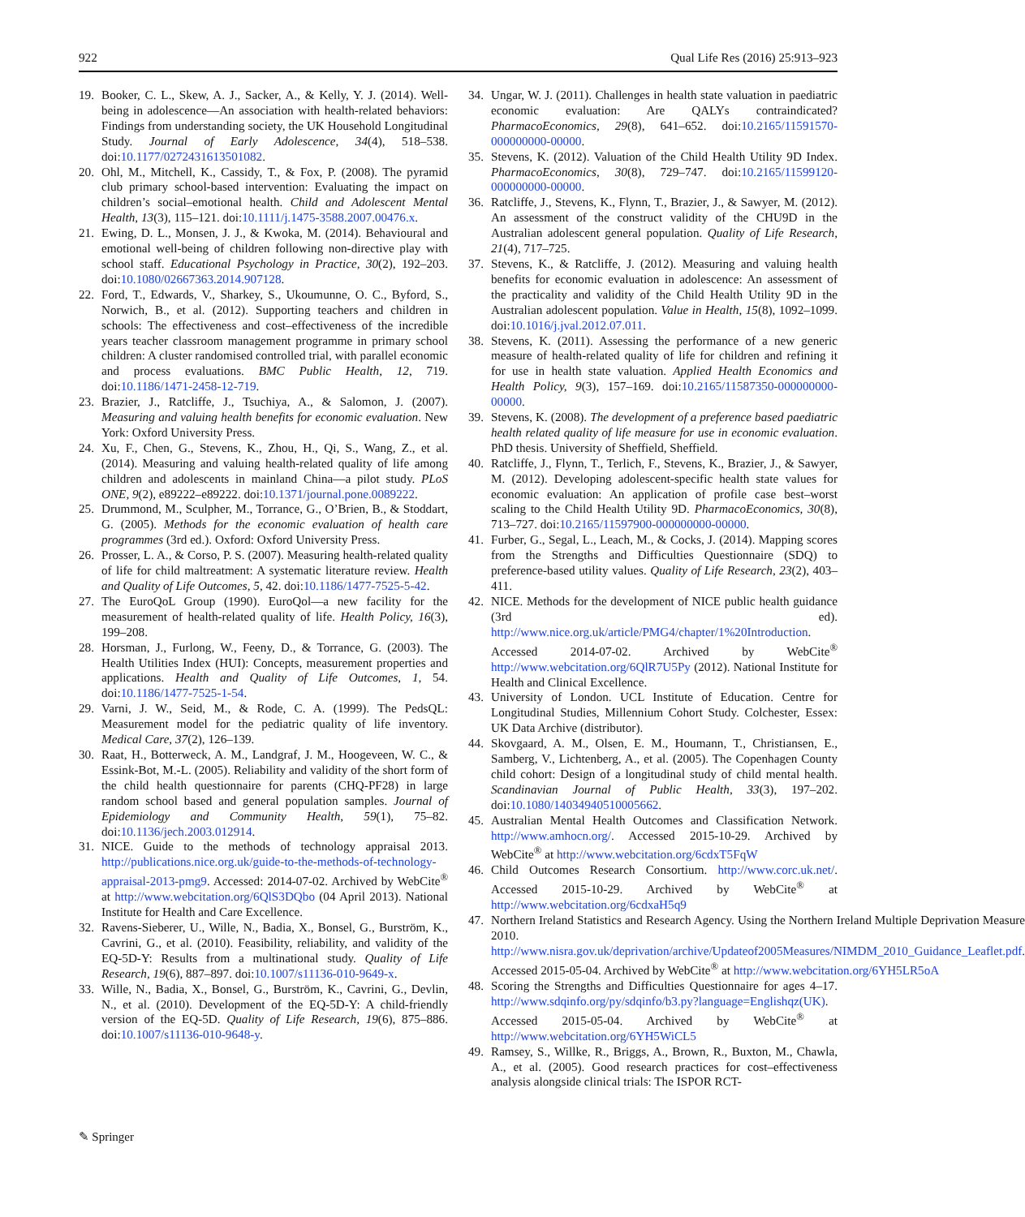922 Qual Life Res (2016) 25:913–923
19. Booker, C. L., Skew, A. J., Sacker, A., & Kelly, Y. J. (2014). Well-being in adolescence—An association with health-related behaviors: Findings from understanding society, the UK Household Longitudinal Study. Journal of Early Adolescence, 34(4), 518–538. doi:10.1177/0272431613501082.
20. Ohl, M., Mitchell, K., Cassidy, T., & Fox, P. (2008). The pyramid club primary school-based intervention: Evaluating the impact on children’s social–emotional health. Child and Adolescent Mental Health, 13(3), 115–121. doi:10.1111/j.1475-3588.2007.00476.x.
21. Ewing, D. L., Monsen, J. J., & Kwoka, M. (2014). Behavioural and emotional well-being of children following non-directive play with school staff. Educational Psychology in Practice, 30(2), 192–203. doi:10.1080/02667363.2014.907128.
22. Ford, T., Edwards, V., Sharkey, S., Ukoumunne, O. C., Byford, S., Norwich, B., et al. (2012). Supporting teachers and children in schools: The effectiveness and cost–effectiveness of the incredible years teacher classroom management programme in primary school children: A cluster randomised controlled trial, with parallel economic and process evaluations. BMC Public Health, 12, 719. doi:10.1186/1471-2458-12-719.
23. Brazier, J., Ratcliffe, J., Tsuchiya, A., & Salomon, J. (2007). Measuring and valuing health benefits for economic evaluation. New York: Oxford University Press.
24. Xu, F., Chen, G., Stevens, K., Zhou, H., Qi, S., Wang, Z., et al. (2014). Measuring and valuing health-related quality of life among children and adolescents in mainland China—a pilot study. PLoS ONE, 9(2), e89222–e89222. doi:10.1371/journal.pone.0089222.
25. Drummond, M., Sculpher, M., Torrance, G., O’Brien, B., & Stoddart, G. (2005). Methods for the economic evaluation of health care programmes (3rd ed.). Oxford: Oxford University Press.
26. Prosser, L. A., & Corso, P. S. (2007). Measuring health-related quality of life for child maltreatment: A systematic literature review. Health and Quality of Life Outcomes, 5, 42. doi:10.1186/1477-7525-5-42.
27. The EuroQoL Group (1990). EuroQol—a new facility for the measurement of health-related quality of life. Health Policy, 16(3), 199–208.
28. Horsman, J., Furlong, W., Feeny, D., & Torrance, G. (2003). The Health Utilities Index (HUI): Concepts, measurement properties and applications. Health and Quality of Life Outcomes, 1, 54. doi:10.1186/1477-7525-1-54.
29. Varni, J. W., Seid, M., & Rode, C. A. (1999). The PedsQL: Measurement model for the pediatric quality of life inventory. Medical Care, 37(2), 126–139.
30. Raat, H., Botterweck, A. M., Landgraf, J. M., Hoogeveen, W. C., & Essink-Bot, M.-L. (2005). Reliability and validity of the short form of the child health questionnaire for parents (CHQ-PF28) in large random school based and general population samples. Journal of Epidemiology and Community Health, 59(1), 75–82. doi:10.1136/jech.2003.012914.
31. NICE. Guide to the methods of technology appraisal 2013. http://publications.nice.org.uk/guide-to-the-methods-of-technology-appraisal-2013-pmg9. Accessed: 2014-07-02. Archived by WebCite<sup>®</sup> at http://www.webcitation.org/6QlS3DQbo (04 April 2013). National Institute for Health and Care Excellence.
32. Ravens-Sieberer, U., Wille, N., Badia, X., Bonsel, G., Burström, K., Cavrini, G., et al. (2010). Feasibility, reliability, and validity of the EQ-5D-Y: Results from a multinational study. Quality of Life Research, 19(6), 887–897. doi:10.1007/s11136-010-9649-x.
33. Wille, N., Badia, X., Bonsel, G., Burström, K., Cavrini, G., Devlin, N., et al. (2010). Development of the EQ-5D-Y: A child-friendly version of the EQ-5D. Quality of Life Research, 19(6), 875–886. doi:10.1007/s11136-010-9648-y.
34. Ungar, W. J. (2011). Challenges in health state valuation in paediatric economic evaluation: Are QALYs contraindicated? PharmacoEconomics, 29(8), 641–652. doi:10.2165/11591570-000000000-00000.
35. Stevens, K. (2012). Valuation of the Child Health Utility 9D Index. PharmacoEconomics, 30(8), 729–747. doi:10.2165/11599120-000000000-00000.
36. Ratcliffe, J., Stevens, K., Flynn, T., Brazier, J., & Sawyer, M. (2012). An assessment of the construct validity of the CHU9D in the Australian adolescent general population. Quality of Life Research, 21(4), 717–725.
37. Stevens, K., & Ratcliffe, J. (2012). Measuring and valuing health benefits for economic evaluation in adolescence: An assessment of the practicality and validity of the Child Health Utility 9D in the Australian adolescent population. Value in Health, 15(8), 1092–1099. doi:10.1016/j.jval.2012.07.011.
38. Stevens, K. (2011). Assessing the performance of a new generic measure of health-related quality of life for children and refining it for use in health state valuation. Applied Health Economics and Health Policy, 9(3), 157–169. doi:10.2165/11587350-000000000-00000.
39. Stevens, K. (2008). The development of a preference based paediatric health related quality of life measure for use in economic evaluation. PhD thesis. University of Sheffield, Sheffield.
40. Ratcliffe, J., Flynn, T., Terlich, F., Stevens, K., Brazier, J., & Sawyer, M. (2012). Developing adolescent-specific health state values for economic evaluation: An application of profile case best–worst scaling to the Child Health Utility 9D. PharmacoEconomics, 30(8), 713–727. doi:10.2165/11597900-000000000-00000.
41. Furber, G., Segal, L., Leach, M., & Cocks, J. (2014). Mapping scores from the Strengths and Difficulties Questionnaire (SDQ) to preference-based utility values. Quality of Life Research, 23(2), 403–411.
42. NICE. Methods for the development of NICE public health guidance (3rd ed). http://www.nice.org.uk/article/PMG4/chapter/1%20Introduction. Accessed 2014-07-02. Archived by WebCite<sup>®</sup> http://www.webcitation.org/6QlR7U5Py (2012). National Institute for Health and Clinical Excellence.
43. University of London. UCL Institute of Education. Centre for Longitudinal Studies, Millennium Cohort Study. Colchester, Essex: UK Data Archive (distributor).
44. Skovgaard, A. M., Olsen, E. M., Houmann, T., Christiansen, E., Samberg, V., Lichtenberg, A., et al. (2005). The Copenhagen County child cohort: Design of a longitudinal study of child mental health. Scandinavian Journal of Public Health, 33(3), 197–202. doi:10.1080/14034940510005662.
45. Australian Mental Health Outcomes and Classification Network. http://www.amhocn.org/. Accessed 2015-10-29. Archived by WebCite<sup>®</sup> at http://www.webcitation.org/6cdxT5FqW
46. Child Outcomes Research Consortium. http://www.corc.uk.net/. Accessed 2015-10-29. Archived by WebCite<sup>®</sup> at http://www.webcitation.org/6cdxaH5q9
47. Northern Ireland Statistics and Research Agency. Using the Northern Ireland Multiple Deprivation Measure 2010. http://www.nisra.gov.uk/deprivation/archive/Updateof2005Measures/NIMDM_2010_Guidance_Leaflet.pdf. Accessed 2015-05-04. Archived by WebCite<sup>®</sup> at http://www.webcitation.org/6YH5LR5oA
48. Scoring the Strengths and Difficulties Questionnaire for ages 4–17. http://www.sdqinfo.org/py/sdqinfo/b3.py?language=Englishqz(UK). Accessed 2015-05-04. Archived by WebCite<sup>®</sup> at http://www.webcitation.org/6YH5WiCL5
49. Ramsey, S., Willke, R., Briggs, A., Brown, R., Buxton, M., Chawla, A., et al. (2005). Good research practices for cost–effectiveness analysis alongside clinical trials: The ISPOR RCT-
✎ Springer